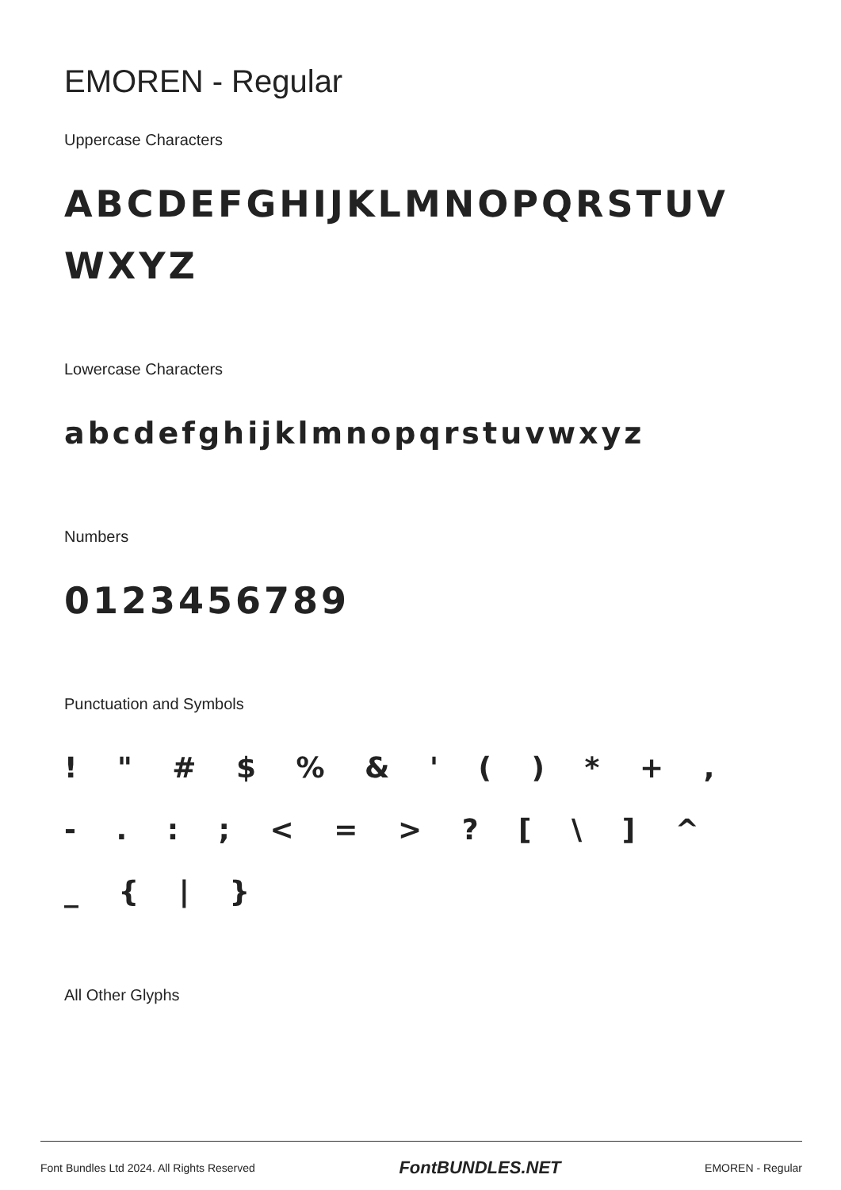EMOREN - Regular
Uppercase Characters
ABCDEFGHIJKLMNOPQRSTUVWXYZ
Lowercase Characters
abcdefghijklmnopqrstuvwxyz
Numbers
0123456789
Punctuation and Symbols
! " # $ % & ' ( ) * + , - . : ; < = > ? [ \ ] ^ _ { | }
All Other Glyphs
Font Bundles Ltd 2024. All Rights Reserved FontBUNDLES.NET EMOREN - Regular